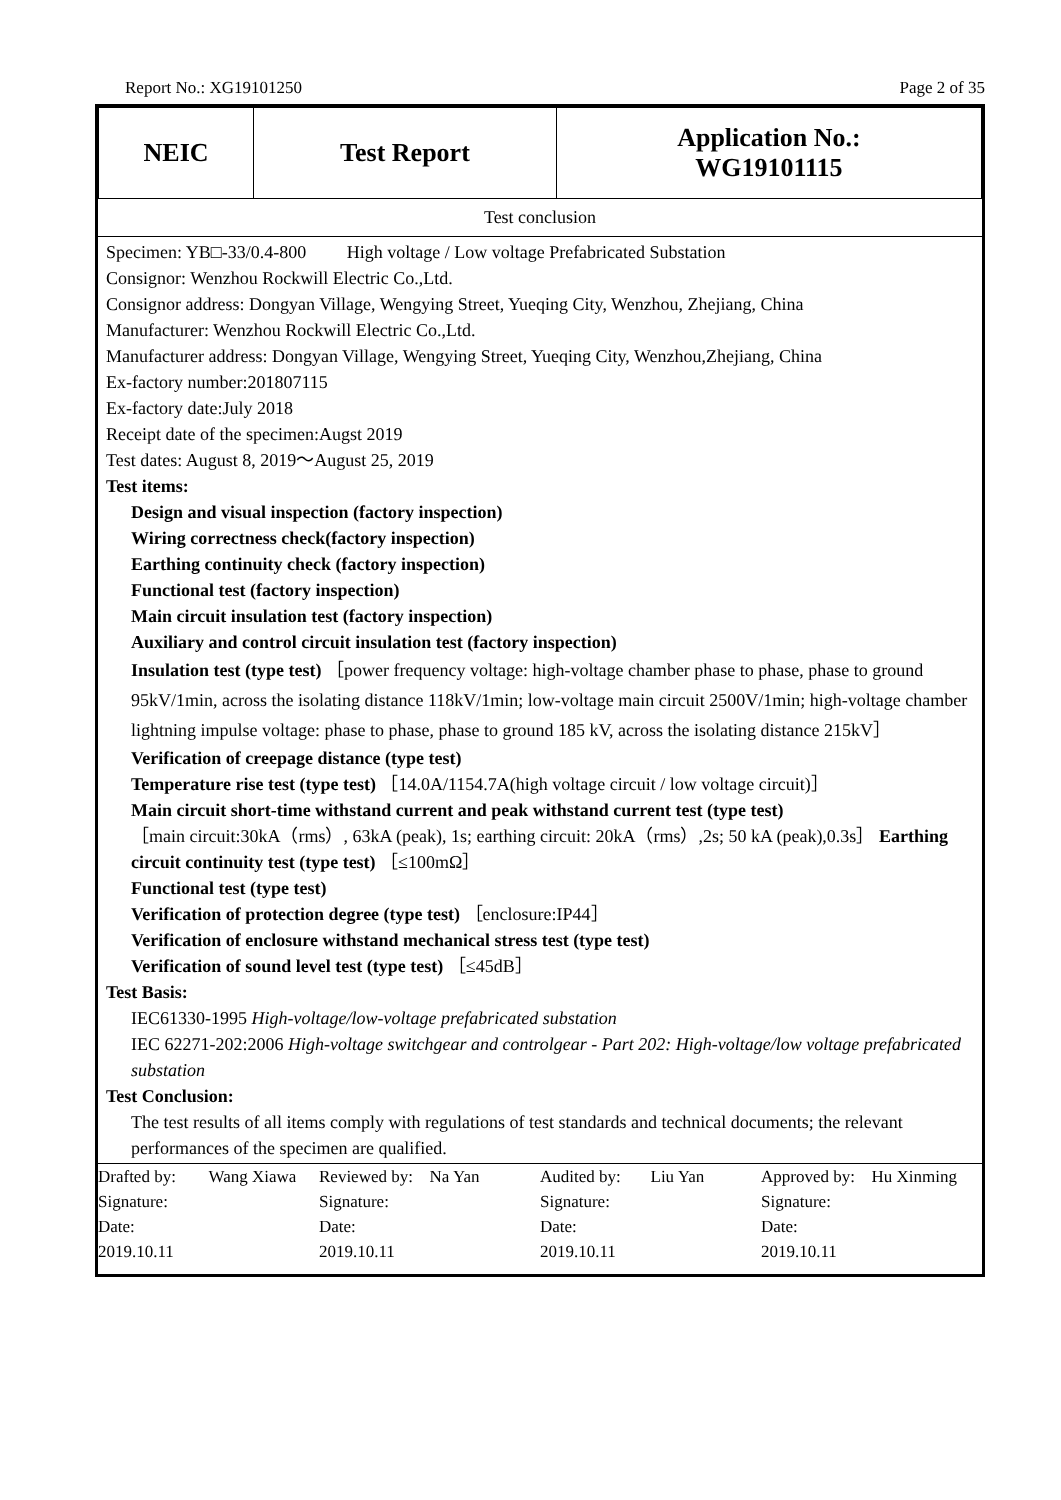Report No.: XG19101250 Page 2 of 35
| NEIC | Test Report | Application No.: WG19101115 |
Test conclusion
Specimen: YB□-33/0.4-800 High voltage / Low voltage Prefabricated Substation
Consignor: Wenzhou Rockwill Electric Co.,Ltd.
Consignor address: Dongyan Village, Wengying Street, Yueqing City, Wenzhou, Zhejiang, China
Manufacturer: Wenzhou Rockwill Electric Co.,Ltd.
Manufacturer address: Dongyan Village, Wengying Street, Yueqing City, Wenzhou,Zhejiang, China
Ex-factory number:201807115
Ex-factory date:July 2018
Receipt date of the specimen:Augst 2019
Test dates: August 8, 2019～August 25, 2019
Test items:
Design and visual inspection (factory inspection)
Wiring correctness check(factory inspection)
Earthing continuity check (factory inspection)
Functional test (factory inspection)
Main circuit insulation test (factory inspection)
Auxiliary and control circuit insulation test (factory inspection)
Insulation test (type test) ［power frequency voltage: high-voltage chamber phase to phase, phase to ground 95kV/1min, across the isolating distance 118kV/1min; low-voltage main circuit 2500V/1min; high-voltage chamber lightning impulse voltage: phase to phase, phase to ground 185 kV, across the isolating distance 215kV］
Verification of creepage distance (type test)
Temperature rise test (type test) ［14.0A/1154.7A(high voltage circuit / low voltage circuit)］
Main circuit short-time withstand current and peak withstand current test (type test)
［main circuit:30kA（rms）, 63kA (peak), 1s; earthing circuit: 20kA（rms）,2s; 50 kA (peak),0.3s］ Earthing circuit continuity test (type test) ［≤100mΩ］
Functional test (type test)
Verification of protection degree (type test) ［enclosure:IP44］
Verification of enclosure withstand mechanical stress test (type test)
Verification of sound level test (type test) ［≤45dB］
Test Basis:
IEC61330-1995 High-voltage/low-voltage prefabricated substation
IEC 62271-202:2006 High-voltage switchgear and controlgear - Part 202: High-voltage/low voltage prefabricated substation
Test Conclusion:
The test results of all items comply with regulations of test standards and technical documents; the relevant performances of the specimen are qualified.
Drafted by:
Wang Xiawa
Reviewed by:
Na Yan
Audited by:
Liu Yan
Approved by:
Hu Xinming
Signature:
Signature:
Signature:
Signature:
Date: 2019.10.11
Date: 2019.10.11
Date: 2019.10.11
Date: 2019.10.11